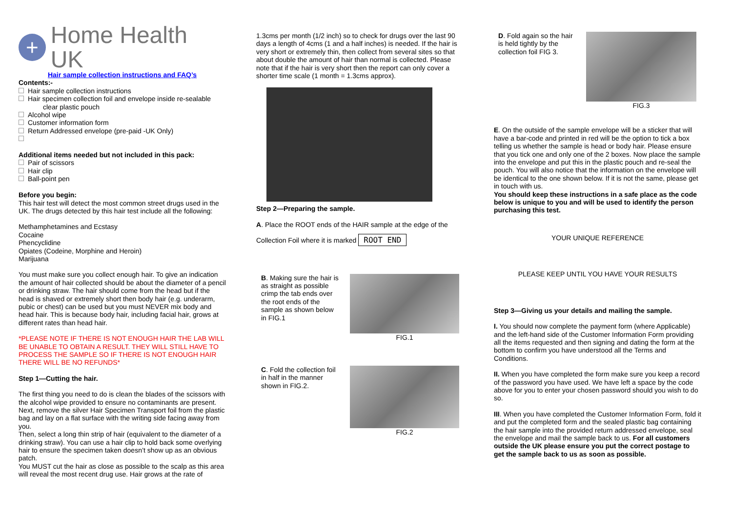+
Home Health UK
Hair sample collection instructions and FAQ’s
Contents:-
Hair sample collection instructions
Hair specimen collection foil and envelope inside re-sealable
clear plastic pouch
Alcohol wipe
Customer information form
Return Addressed envelope (pre-paid -UK Only)
Additional items needed but not included in this pack:
Pair of scissors
Hair clip
Ball-point pen
Before you begin:
This hair test will detect the most common street drugs used in the UK. The drugs detected by this hair test include all the following:
Methamphetamines and Ecstasy
Cocaine
Phencyclidine
Opiates (Codeine, Morphine and Heroin)
Marijuana
You must make sure you collect enough hair. To give an indication the amount of hair collected should be about the diameter of a pencil or drinking straw. The hair should come from the head but if the head is shaved or extremely short then body hair (e.g. underarm, pubic or chest) can be used but you must NEVER mix body and head hair. This is because body hair, including facial hair, grows at different rates than head hair.
*PLEASE NOTE IF THERE IS NOT ENOUGH HAIR THE LAB WILL BE UNABLE TO OBTAIN A RESULT. THEY WILL STILL HAVE TO PROCESS THE SAMPLE SO IF THERE IS NOT ENOUGH HAIR THERE WILL BE NO REFUNDS*
Step 1—Cutting the hair.
The first thing you need to do is clean the blades of the scissors with the alcohol wipe provided to ensure no contaminants are present. Next, remove the silver Hair Specimen Transport foil from the plastic bag and lay on a flat surface with the writing side facing away from you.
Then, select a long thin strip of hair (equivalent to the diameter of a drinking straw). You can use a hair clip to hold back some overlying hair to ensure the specimen taken doesn’t show up as an obvious patch.
You MUST cut the hair as close as possible to the scalp as this area will reveal the most recent drug use. Hair grows at the rate of
1.3cms per month (1/2 inch) so to check for drugs over the last 90 days a length of 4cms (1 and a half inches) is needed. If the hair is very short or extremely thin, then collect from several sites so that about double the amount of hair than normal is collected. Please note that if the hair is very short then the report can only cover a shorter time scale (1 month = 1.3cms approx).
Step 2—Preparing the sample.
A. Place the ROOT ends of the HAIR sample at the edge of the
Collection Foil where it is marked ROOT END
B. Making sure the hair is as straight as possible crimp the tab ends over the root ends of the sample as shown below in FIG.1
FIG.1
C. Fold the collection foil in half in the manner shown in FIG.2.
FIG.2
D. Fold again so the hair is held tightly by the collection foil FIG 3.
FIG.3
E. On the outside of the sample envelope will be a sticker that will have a bar-code and printed in red will be the option to tick a box telling us whether the sample is head or body hair. Please ensure that you tick one and only one of the 2 boxes. Now place the sample into the envelope and put this in the plastic pouch and re-seal the pouch. You will also notice that the information on the envelope will be identical to the one shown below. If it is not the same, please get in touch with us.
You should keep these instructions in a safe place as the code below is unique to you and will be used to identify the person purchasing this test.
YOUR UNIQUE REFERENCE
PLEASE KEEP UNTIL YOU HAVE YOUR RESULTS
Step 3—Giving us your details and mailing the sample.
I. You should now complete the payment form (where Applicable) and the left-hand side of the Customer Information Form providing all the items requested and then signing and dating the form at the bottom to confirm you have understood all the Terms and Conditions.
II. When you have completed the form make sure you keep a record of the password you have used. We have left a space by the code above for you to enter your chosen password should you wish to do so.
III. When you have completed the Customer Information Form, fold it and put the completed form and the sealed plastic bag containing the hair sample into the provided return addressed envelope, seal the envelope and mail the sample back to us. For all customers outside the UK please ensure you put the correct postage to get the sample back to us as soon as possible.